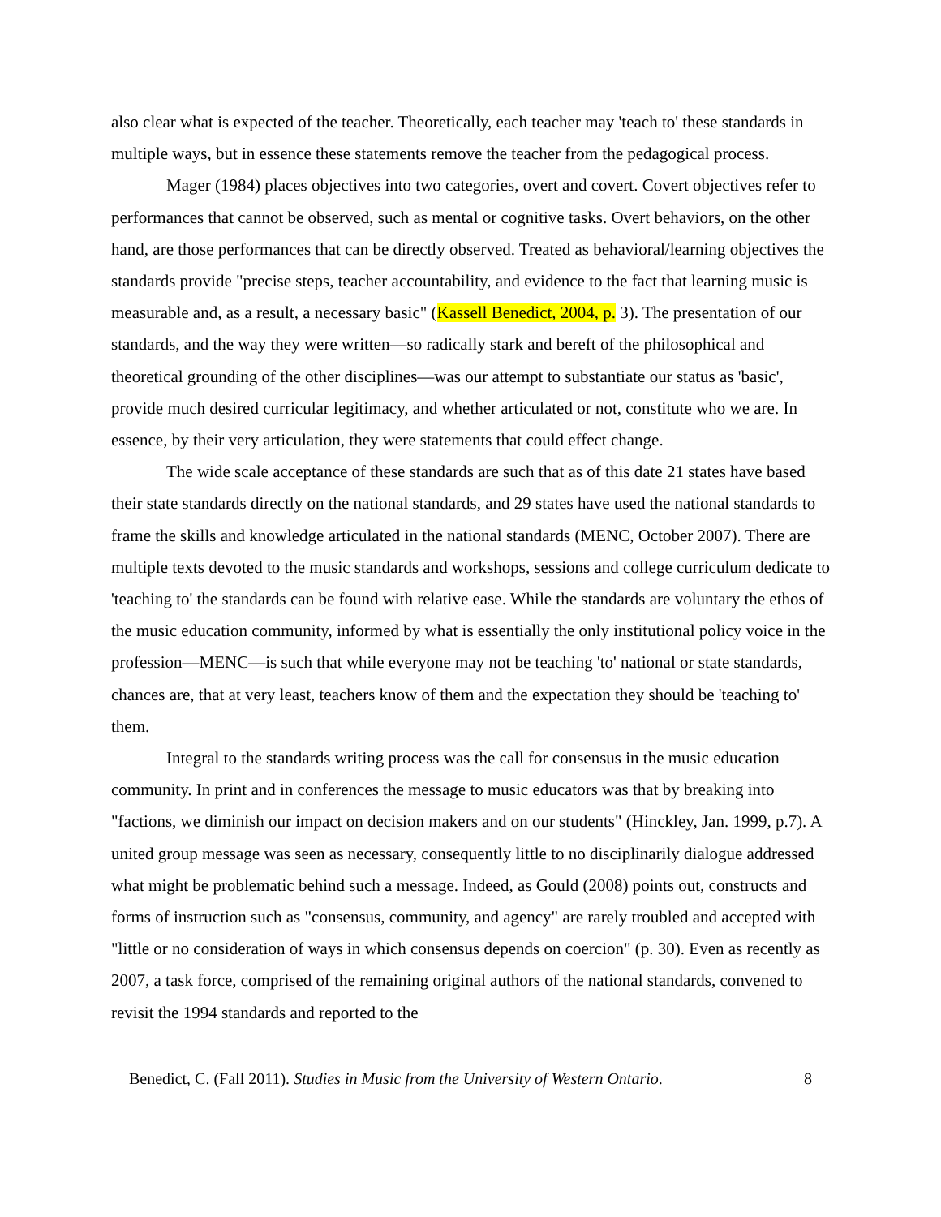also clear what is expected of the teacher. Theoretically, each teacher may 'teach to' these standards in multiple ways, but in essence these statements remove the teacher from the pedagogical process.
Mager (1984) places objectives into two categories, overt and covert. Covert objectives refer to performances that cannot be observed, such as mental or cognitive tasks. Overt behaviors, on the other hand, are those performances that can be directly observed. Treated as behavioral/learning objectives the standards provide "precise steps, teacher accountability, and evidence to the fact that learning music is measurable and, as a result, a necessary basic" (Kassell Benedict, 2004, p. 3). The presentation of our standards, and the way they were written—so radically stark and bereft of the philosophical and theoretical grounding of the other disciplines—was our attempt to substantiate our status as 'basic', provide much desired curricular legitimacy, and whether articulated or not, constitute who we are. In essence, by their very articulation, they were statements that could effect change.
The wide scale acceptance of these standards are such that as of this date 21 states have based their state standards directly on the national standards, and 29 states have used the national standards to frame the skills and knowledge articulated in the national standards (MENC, October 2007). There are multiple texts devoted to the music standards and workshops, sessions and college curriculum dedicate to 'teaching to' the standards can be found with relative ease. While the standards are voluntary the ethos of the music education community, informed by what is essentially the only institutional policy voice in the profession—MENC—is such that while everyone may not be teaching 'to' national or state standards, chances are, that at very least, teachers know of them and the expectation they should be 'teaching to' them.
Integral to the standards writing process was the call for consensus in the music education community. In print and in conferences the message to music educators was that by breaking into "factions, we diminish our impact on decision makers and on our students" (Hinckley, Jan. 1999, p.7). A united group message was seen as necessary, consequently little to no disciplinarily dialogue addressed what might be problematic behind such a message. Indeed, as Gould (2008) points out, constructs and forms of instruction such as "consensus, community, and agency" are rarely troubled and accepted with "little or no consideration of ways in which consensus depends on coercion" (p. 30). Even as recently as 2007, a task force, comprised of the remaining original authors of the national standards, convened to revisit the 1994 standards and reported to the
Benedict, C. (Fall 2011). Studies in Music from the University of Western Ontario. 8